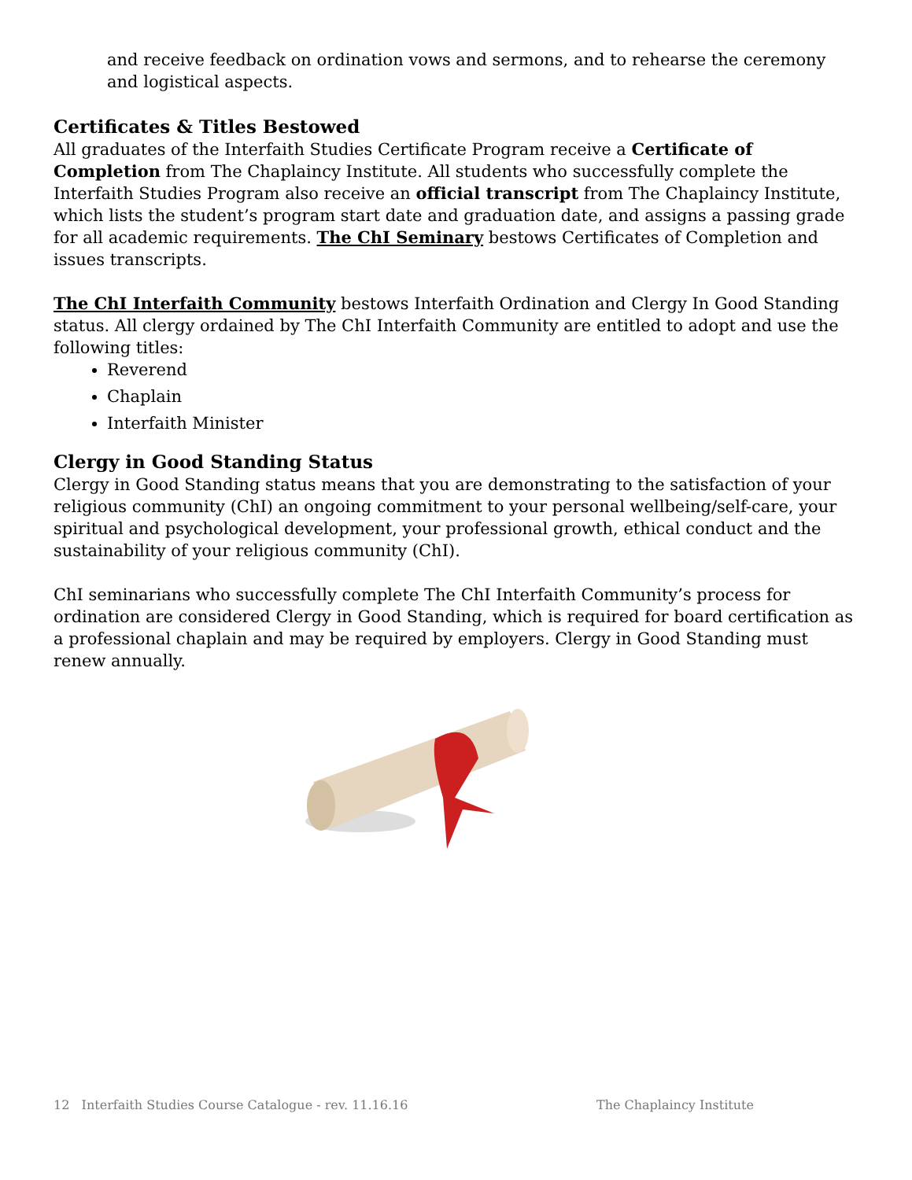and receive feedback on ordination vows and sermons, and to rehearse the ceremony and logistical aspects.
Certificates & Titles Bestowed
All graduates of the Interfaith Studies Certificate Program receive a Certificate of Completion from The Chaplaincy Institute. All students who successfully complete the Interfaith Studies Program also receive an official transcript from The Chaplaincy Institute, which lists the student’s program start date and graduation date, and assigns a passing grade for all academic requirements. The ChI Seminary bestows Certificates of Completion and issues transcripts.
The ChI Interfaith Community bestows Interfaith Ordination and Clergy In Good Standing status. All clergy ordained by The ChI Interfaith Community are entitled to adopt and use the following titles:
Reverend
Chaplain
Interfaith Minister
Clergy in Good Standing Status
Clergy in Good Standing status means that you are demonstrating to the satisfaction of your religious community (ChI) an ongoing commitment to your personal wellbeing/self-care, your spiritual and psychological development, your professional growth, ethical conduct and the sustainability of your religious community (ChI).
ChI seminarians who successfully complete The ChI Interfaith Community’s process for ordination are considered Clergy in Good Standing, which is required for board certification as a professional chaplain and may be required by employers. Clergy in Good Standing must renew annually.
12 Interfaith Studies Course Catalogue - rev. 11.16.16 The Chaplaincy Institute